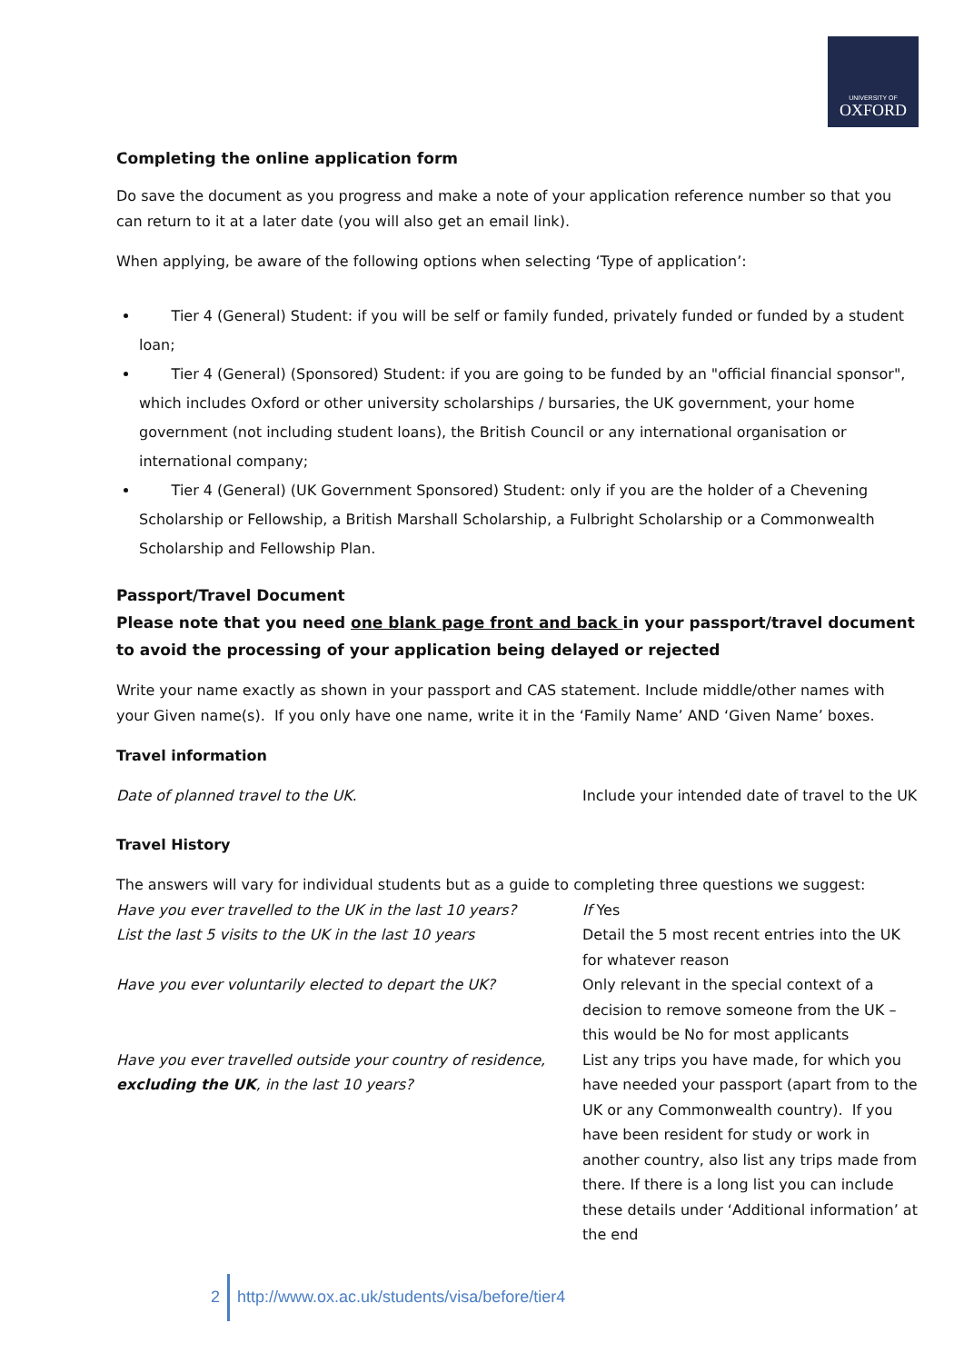UNIVERSITY OF
OXFORD
Completing the online application form
Do save the document as you progress and make a note of your application reference number so that you can return to it at a later date (you will also get an email link).
When applying, be aware of the following options when selecting ‘Type of application’:
Tier 4 (General) Student: if you will be self or family funded, privately funded or funded by a student loan;
Tier 4 (General) (Sponsored) Student: if you are going to be funded by an "official financial sponsor", which includes Oxford or other university scholarships / bursaries, the UK government, your home government (not including student loans), the British Council or any international organisation or international company;
Tier 4 (General) (UK Government Sponsored) Student: only if you are the holder of a Chevening Scholarship or Fellowship, a British Marshall Scholarship, a Fulbright Scholarship or a Commonwealth Scholarship and Fellowship Plan.
Passport/Travel Document
Please note that you need one blank page front and back in your passport/travel document to avoid the processing of your application being delayed or rejected
Write your name exactly as shown in your passport and CAS statement. Include middle/other names with your Given name(s). If you only have one name, write it in the ‘Family Name’ AND ‘Given Name’ boxes.
Travel information
| Date of planned travel to the UK . | Include your intended date of travel to the UK |
Travel History
The answers will vary for individual students but as a guide to completing three questions we suggest:
| Have you ever travelled to the UK in the last 10 years? | If Yes |
| List the last 5 visits to the UK in the last 10 years | Detail the 5 most recent entries into the UK for whatever reason |
| Have you ever voluntarily elected to depart the UK? | Only relevant in the special context of a decision to remove someone from the UK – this would be No for most applicants |
| Have you ever travelled outside your country of residence, excluding the UK , in the last 10 years? | List any trips you have made, for which you have needed your passport (apart from to the UK or any Commonwealth country). If you have been resident for study or work in another country, also list any trips made from there. If there is a long list you can include these details under ‘Additional information’ at the end |
2 http://www.ox.ac.uk/students/visa/before/tier4